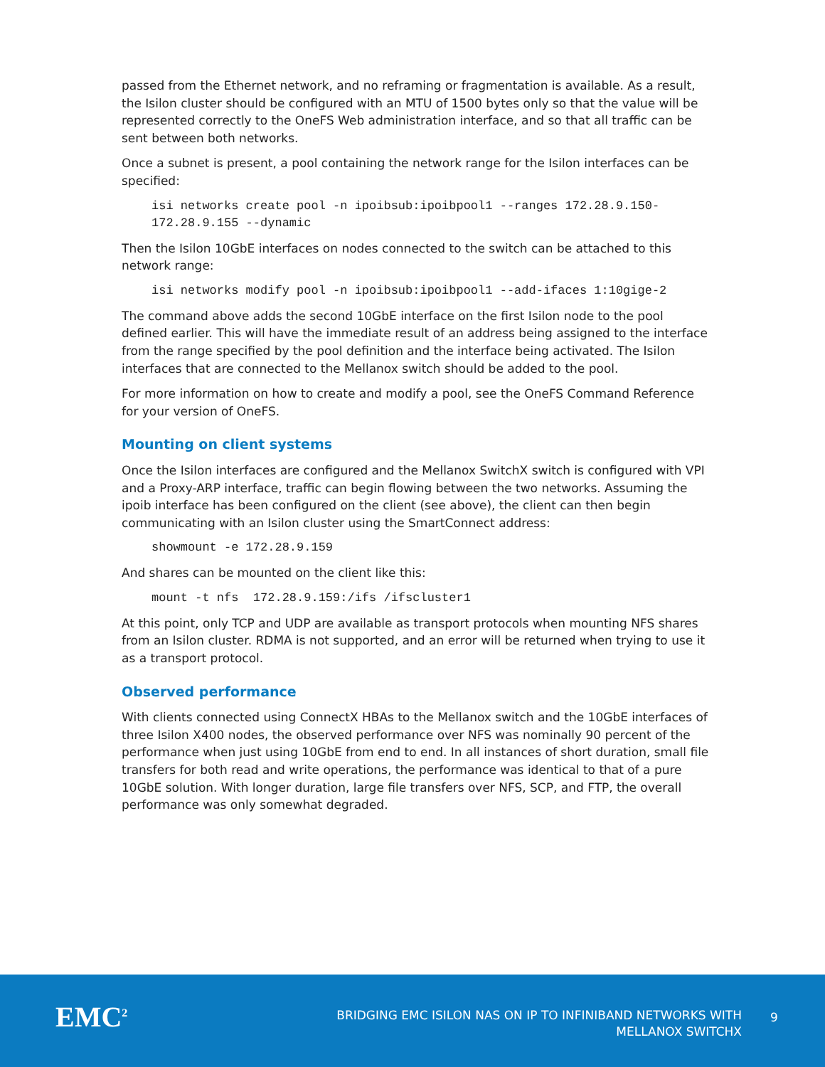passed from the Ethernet network, and no reframing or fragmentation is available. As a result, the Isilon cluster should be configured with an MTU of 1500 bytes only so that the value will be represented correctly to the OneFS Web administration interface, and so that all traffic can be sent between both networks.
Once a subnet is present, a pool containing the network range for the Isilon interfaces can be specified:
isi networks create pool -n ipoibsub:ipoibpool1 --ranges 172.28.9.150-
172.28.9.155 --dynamic
Then the Isilon 10GbE interfaces on nodes connected to the switch can be attached to this network range:
isi networks modify pool -n ipoibsub:ipoibpool1 --add-ifaces 1:10gige-2
The command above adds the second 10GbE interface on the first Isilon node to the pool defined earlier. This will have the immediate result of an address being assigned to the interface from the range specified by the pool definition and the interface being activated. The Isilon interfaces that are connected to the Mellanox switch should be added to the pool.
For more information on how to create and modify a pool, see the OneFS Command Reference for your version of OneFS.
Mounting on client systems
Once the Isilon interfaces are configured and the Mellanox SwitchX switch is configured with VPI and a Proxy-ARP interface, traffic can begin flowing between the two networks. Assuming the ipoib interface has been configured on the client (see above), the client can then begin communicating with an Isilon cluster using the SmartConnect address:
showmount -e 172.28.9.159
And shares can be mounted on the client like this:
mount -t nfs  172.28.9.159:/ifs /ifscluster1
At this point, only TCP and UDP are available as transport protocols when mounting NFS shares from an Isilon cluster. RDMA is not supported, and an error will be returned when trying to use it as a transport protocol.
Observed performance
With clients connected using ConnectX HBAs to the Mellanox switch and the 10GbE interfaces of three Isilon X400 nodes, the observed performance over NFS was nominally 90 percent of the performance when just using 10GbE from end to end. In all instances of short duration, small file transfers for both read and write operations, the performance was identical to that of a pure 10GbE solution. With longer duration, large file transfers over NFS, SCP, and FTP, the overall performance was only somewhat degraded.
EMC<sup>2</sup>
BRIDGING EMC ISILON NAS ON IP TO INFINIBAND NETWORKS WITH MELLANOX SWITCHX
9